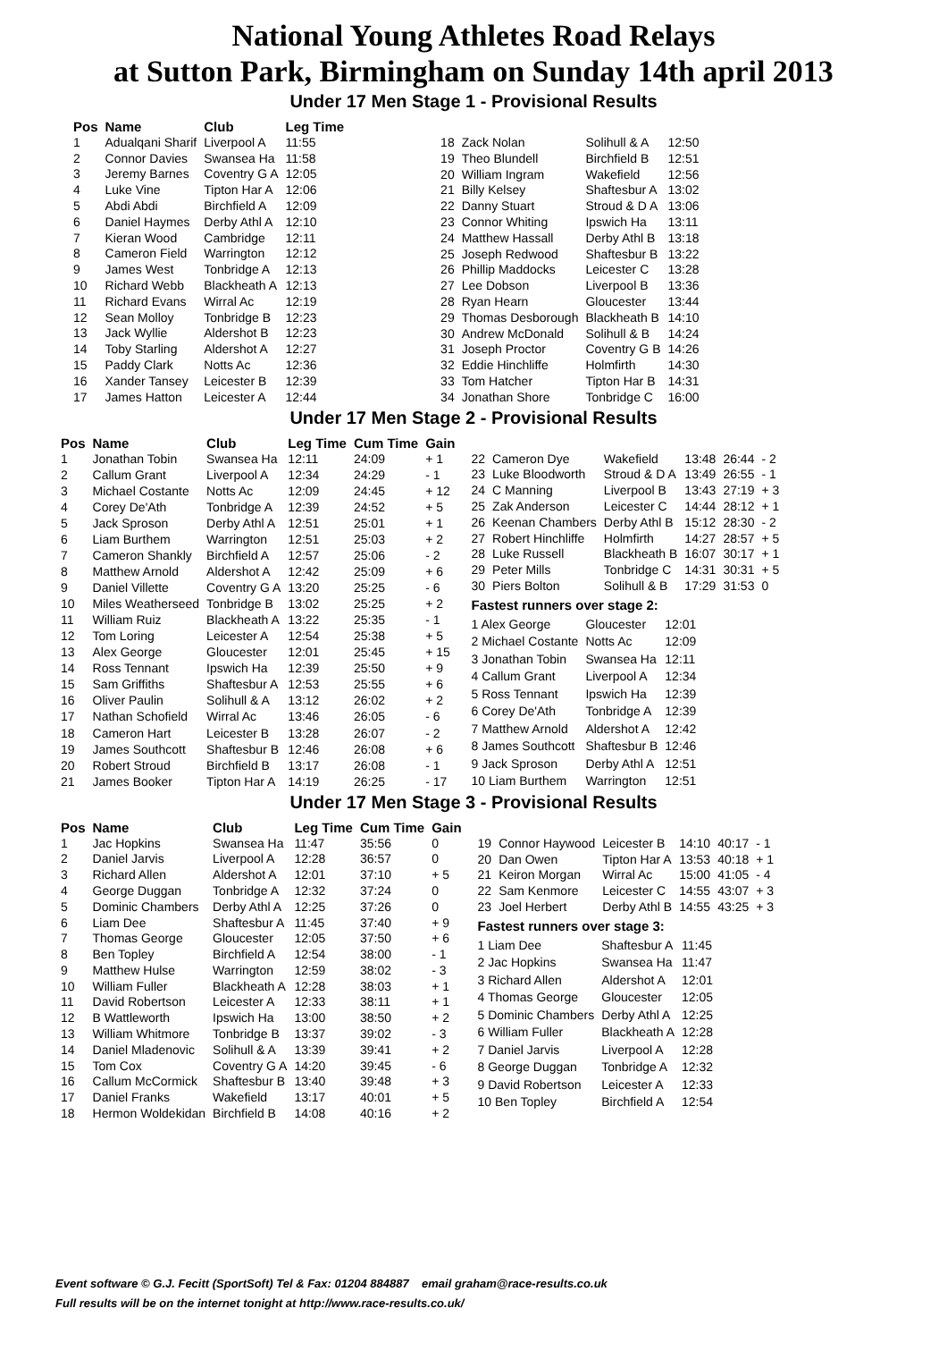National Young Athletes Road Relays
at Sutton Park, Birmingham on Sunday 14th april 2013
Under 17 Men Stage 1 - Provisional Results
| Pos | Name | Club | Leg Time |
| --- | --- | --- | --- |
| 1 | Adualqani Sharif | Liverpool A | 11:55 |
| 2 | Connor Davies | Swansea Ha | 11:58 |
| 3 | Jeremy Barnes | Coventry G A | 12:05 |
| 4 | Luke Vine | Tipton Har A | 12:06 |
| 5 | Abdi Abdi | Birchfield A | 12:09 |
| 6 | Daniel Haymes | Derby Athl A | 12:10 |
| 7 | Kieran Wood | Cambridge | 12:11 |
| 8 | Cameron Field | Warrington | 12:12 |
| 9 | James West | Tonbridge A | 12:13 |
| 10 | Richard Webb | Blackheath A | 12:13 |
| 11 | Richard Evans | Wirral Ac | 12:19 |
| 12 | Sean Molloy | Tonbridge B | 12:23 |
| 13 | Jack Wyllie | Aldershot B | 12:23 |
| 14 | Toby Starling | Aldershot A | 12:27 |
| 15 | Paddy Clark | Notts Ac | 12:36 |
| 16 | Xander Tansey | Leicester B | 12:39 |
| 17 | James Hatton | Leicester A | 12:44 |
| 18 | Zack Nolan | Solihull & A | 12:50 |
| 19 | Theo Blundell | Birchfield B | 12:51 |
| 20 | William Ingram | Wakefield | 12:56 |
| 21 | Billy Kelsey | Shaftesbur A | 13:02 |
| 22 | Danny Stuart | Stroud & D A | 13:06 |
| 23 | Connor Whiting | Ipswich Ha | 13:11 |
| 24 | Matthew Hassall | Derby Athl B | 13:18 |
| 25 | Joseph Redwood | Shaftesbur B | 13:22 |
| 26 | Phillip Maddocks | Leicester C | 13:28 |
| 27 | Lee Dobson | Liverpool B | 13:36 |
| 28 | Ryan Hearn | Gloucester | 13:44 |
| 29 | Thomas Desborough | Blackheath B | 14:10 |
| 30 | Andrew McDonald | Solihull & B | 14:24 |
| 31 | Joseph Proctor | Coventry G B | 14:26 |
| 32 | Eddie Hinchliffe | Holmfirth | 14:30 |
| 33 | Tom Hatcher | Tipton Har B | 14:31 |
| 34 | Jonathan Shore | Tonbridge C | 16:00 |
Under 17 Men Stage 2 - Provisional Results
| Pos | Name | Club | Leg Time | Cum Time | Gain |
| --- | --- | --- | --- | --- | --- |
| 1 | Jonathan Tobin | Swansea Ha | 12:11 | 24:09 | + 1 |
| 2 | Callum Grant | Liverpool A | 12:34 | 24:29 | - 1 |
| 3 | Michael Costante | Notts Ac | 12:09 | 24:45 | + 12 |
| 4 | Corey De'Ath | Tonbridge A | 12:39 | 24:52 | + 5 |
| 5 | Jack Sproson | Derby Athl A | 12:51 | 25:01 | + 1 |
| 6 | Liam Burthem | Warrington | 12:51 | 25:03 | + 2 |
| 7 | Cameron Shankly | Birchfield A | 12:57 | 25:06 | - 2 |
| 8 | Matthew Arnold | Aldershot A | 12:42 | 25:09 | + 6 |
| 9 | Daniel Villette | Coventry G A | 13:20 | 25:25 | - 6 |
| 10 | Miles Weatherseed | Tonbridge B | 13:02 | 25:25 | + 2 |
| 11 | William Ruiz | Blackheath A | 13:22 | 25:35 | - 1 |
| 12 | Tom Loring | Leicester A | 12:54 | 25:38 | + 5 |
| 13 | Alex George | Gloucester | 12:01 | 25:45 | + 15 |
| 14 | Ross Tennant | Ipswich Ha | 12:39 | 25:50 | + 9 |
| 15 | Sam Griffiths | Shaftesbur A | 12:53 | 25:55 | + 6 |
| 16 | Oliver Paulin | Solihull & A | 13:12 | 26:02 | + 2 |
| 17 | Nathan Schofield | Wirral Ac | 13:46 | 26:05 | - 6 |
| 18 | Cameron Hart | Leicester B | 13:28 | 26:07 | - 2 |
| 19 | James Southcott | Shaftesbur B | 12:46 | 26:08 | + 6 |
| 20 | Robert Stroud | Birchfield B | 13:17 | 26:08 | - 1 |
| 21 | James Booker | Tipton Har A | 14:19 | 26:25 | - 17 |
| 22 | Cameron Dye | Wakefield | 13:48 | 26:44 | - 2 |
| 23 | Luke Bloodworth | Stroud & D A | 13:49 | 26:55 | - 1 |
| 24 | C Manning | Liverpool B | 13:43 | 27:19 | + 3 |
| 25 | Zak Anderson | Leicester C | 14:44 | 28:12 | + 1 |
| 26 | Keenan Chambers | Derby Athl B | 15:12 | 28:30 | - 2 |
| 27 | Robert Hinchliffe | Holmfirth | 14:27 | 28:57 | + 5 |
| 28 | Luke Russell | Blackheath B | 16:07 | 30:17 | + 1 |
| 29 | Peter Mills | Tonbridge C | 14:31 | 30:31 | + 5 |
| 30 | Piers Bolton | Solihull & B | 17:29 | 31:53 | 0 |
Fastest runners over stage 2:
| 1 Alex George | Gloucester | 12:01 |
| 2 Michael Costante | Notts Ac | 12:09 |
| 3 Jonathan Tobin | Swansea Ha | 12:11 |
| 4 Callum Grant | Liverpool A | 12:34 |
| 5 Ross Tennant | Ipswich Ha | 12:39 |
| 6 Corey De'Ath | Tonbridge A | 12:39 |
| 7 Matthew Arnold | Aldershot A | 12:42 |
| 8 James Southcott | Shaftesbur B | 12:46 |
| 9 Jack Sproson | Derby Athl A | 12:51 |
| 10 Liam Burthem | Warrington | 12:51 |
Under 17 Men Stage 3 - Provisional Results
| Pos | Name | Club | Leg Time | Cum Time | Gain |
| --- | --- | --- | --- | --- | --- |
| 1 | Jac Hopkins | Swansea Ha | 11:47 | 35:56 | 0 |
| 2 | Daniel Jarvis | Liverpool A | 12:28 | 36:57 | 0 |
| 3 | Richard Allen | Aldershot A | 12:01 | 37:10 | + 5 |
| 4 | George Duggan | Tonbridge A | 12:32 | 37:24 | 0 |
| 5 | Dominic Chambers | Derby Athl A | 12:25 | 37:26 | 0 |
| 6 | Liam Dee | Shaftesbur A | 11:45 | 37:40 | + 9 |
| 7 | Thomas George | Gloucester | 12:05 | 37:50 | + 6 |
| 8 | Ben Topley | Birchfield A | 12:54 | 38:00 | - 1 |
| 9 | Matthew Hulse | Warrington | 12:59 | 38:02 | - 3 |
| 10 | William Fuller | Blackheath A | 12:28 | 38:03 | + 1 |
| 11 | David Robertson | Leicester A | 12:33 | 38:11 | + 1 |
| 12 | B Wattleworth | Ipswich Ha | 13:00 | 38:50 | + 2 |
| 13 | William Whitmore | Tonbridge B | 13:37 | 39:02 | - 3 |
| 14 | Daniel Mladenovic | Solihull & A | 13:39 | 39:41 | + 2 |
| 15 | Tom Cox | Coventry G A | 14:20 | 39:45 | - 6 |
| 16 | Callum McCormick | Shaftesbur B | 13:40 | 39:48 | + 3 |
| 17 | Daniel Franks | Wakefield | 13:17 | 40:01 | + 5 |
| 18 | Hermon Woldekidan | Birchfield B | 14:08 | 40:16 | + 2 |
| 19 | Connor Haywood | Leicester B | 14:10 | 40:17 | - 1 |
| 20 | Dan Owen | Tipton Har A | 13:53 | 40:18 | + 1 |
| 21 | Keiron Morgan | Wirral Ac | 15:00 | 41:05 | - 4 |
| 22 | Sam Kenmore | Leicester C | 14:55 | 43:07 | + 3 |
| 23 | Joel Herbert | Derby Athl B | 14:55 | 43:25 | + 3 |
Fastest runners over stage 3:
| 1 Liam Dee | Shaftesbur A | 11:45 |
| 2 Jac Hopkins | Swansea Ha | 11:47 |
| 3 Richard Allen | Aldershot A | 12:01 |
| 4 Thomas George | Gloucester | 12:05 |
| 5 Dominic Chambers | Derby Athl A | 12:25 |
| 6 William Fuller | Blackheath A | 12:28 |
| 7 Daniel Jarvis | Liverpool A | 12:28 |
| 8 George Duggan | Tonbridge A | 12:32 |
| 9 David Robertson | Leicester A | 12:33 |
| 10 Ben Topley | Birchfield A | 12:54 |
Event software © G.J. Fecitt (SportSoft) Tel & Fax: 01204 884887 email graham@race-results.co.uk
Full results will be on the internet tonight at http://www.race-results.co.uk/